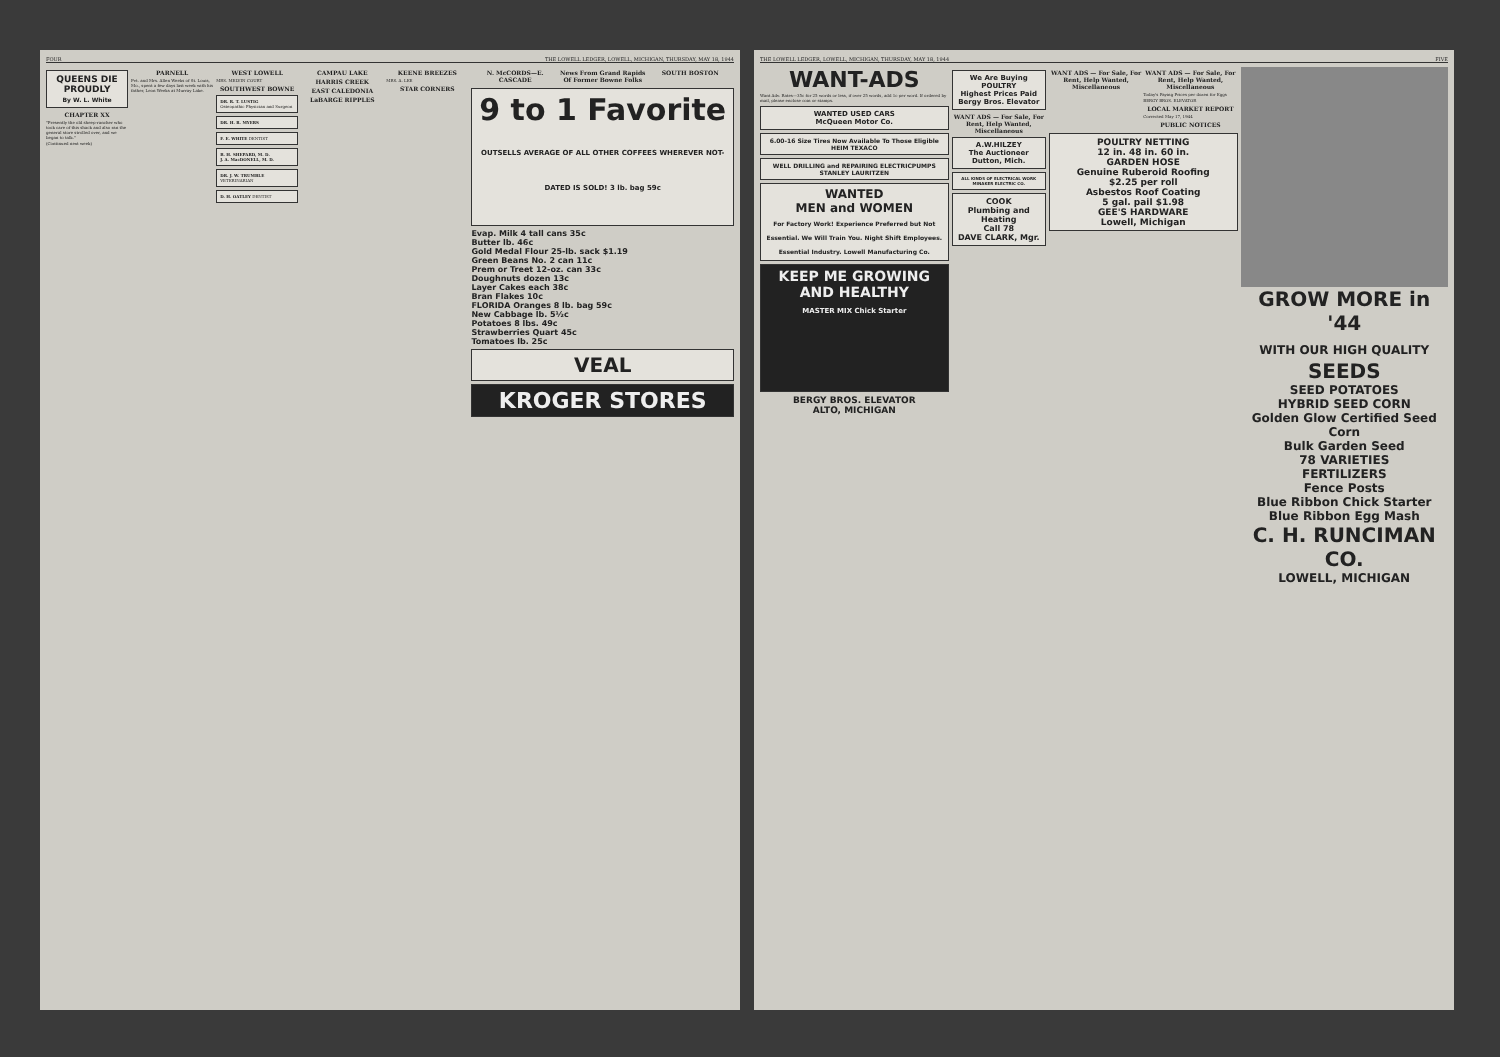FOUR THE LOWELL LEDGER, LOWELL, MICHIGAN, THURSDAY, MAY 18, 1944
QUEENS DIE PROUDLY
By W. L. White
CHAPTER XX
"Presently the old sheep-rancher who took care of this shack and also ran the general store strolled over, and we began to talk."
(Continued next week)
PARNELL
Pvt. and Mrs. Allen Weeks of St. Louis, Mo., spent a few days last week with his father, Leon Weeks at Murray Lake.
WEST LOWELL
MRS. MELVIN COURT
SOUTHWEST BOWNE
DR. R. T. LUSTIG
Osteopathic Physician and Surgeon
DR. H. R. MYERS
F. E. WHITE DENTIST
B. H. SHEPARD, M. D.
J. A. MacDONELL, M. D.
DR. J. W. TRUMBLE VETERINARIAN
D. H. OATLEY DENTIST
CAMPAU LAKE
HARRIS CREEK
EAST CALEDONIA
LaBARGE RIPPLES
KEENE BREEZES
MRS. A. LEE
STAR CORNERS
N. McCORDS—E. CASCADE News From Grand Rapids Of Former Bowne Folks
SOUTH BOSTON
9 to 1 Favorite
OUTSELLS AVERAGE OF ALL OTHER COFFEES WHEREVER NOT-DATED IS SOLD! 3 lb. bag 59c
Evap. Milk 4 tall cans 35c
Butter lb. 46c
Gold Medal Flour 25-lb. sack $1.19
Green Beans No. 2 can 11c
Prem or Treet 12-oz. can 33c
Doughnuts dozen 13c
Layer Cakes each 38c
Bran Flakes 10c
FLORIDA Oranges 8 lb. bag 59c
New Cabbage lb. 5½c
Potatoes 8 lbs. 49c
Strawberries Quart 45c
Tomatoes lb. 25c
VEAL
KROGER STORES
THE LOWELL LEDGER, LOWELL, MICHIGAN, THURSDAY, MAY 18, 1944 FIVE
WANT-ADS
Want Adv. Rates—35c for 25 words or less, if over 25 words, add 1c per word. If ordered by mail, please enclose coin or stamps.
WANTED USED CARS
McQueen Motor Co.
6.00-16 Size Tires Now Available To Those Eligible
HEIM TEXACO
WELL DRILLING and REPAIRING ELECTRICPUMPS
STANLEY LAURITZEN
WANTED
MEN and WOMEN
For Factory Work! Experience Preferred but Not Essential. We Will Train You. Night Shift Employees. Essential Industry. Lowell Manufacturing Co.
KEEP ME GROWING AND HEALTHY
MASTER MIX Chick Starter
BERGY BROS. ELEVATOR
ALTO, MICHIGAN
We Are Buying POULTRY
Highest Prices Paid
Bergy Bros. Elevator
WANT ADS — For Sale, For Rent, Help Wanted, Miscellaneous
A.W.HILZEY
The Auctioneer
Dutton, Mich.
ALL KINDS OF ELECTRICAL WORK
MINAKER ELECTRIC CO.
COOK
Plumbing and Heating
Call 78
DAVE CLARK, Mgr.
WANT ADS — For Sale, For Rent, Help Wanted, Miscellaneous
WANT ADS — For Sale, For Rent, Help Wanted, Miscellaneous
Today's Paying Prices per dozen for Eggs
BERGY BROS. ELEVATOR
LOCAL MARKET REPORT
Corrected May 17, 1944
PUBLIC NOTICES
POULTRY NETTING
12 in. 48 in. 60 in.
GARDEN HOSE
Genuine Ruberoid Roofing
$2.25 per roll
Asbestos Roof Coating
5 gal. pail $1.98
GEE'S HARDWARE
Lowell, Michigan
GROW MORE in '44
WITH OUR HIGH QUALITY
SEEDS
SEED POTATOES
HYBRID SEED CORN
Golden Glow Certified Seed Corn
Bulk Garden Seed
78 VARIETIES
FERTILIZERS
Fence Posts
Blue Ribbon Chick Starter
Blue Ribbon Egg Mash
C. H. RUNCIMAN CO.
LOWELL, MICHIGAN